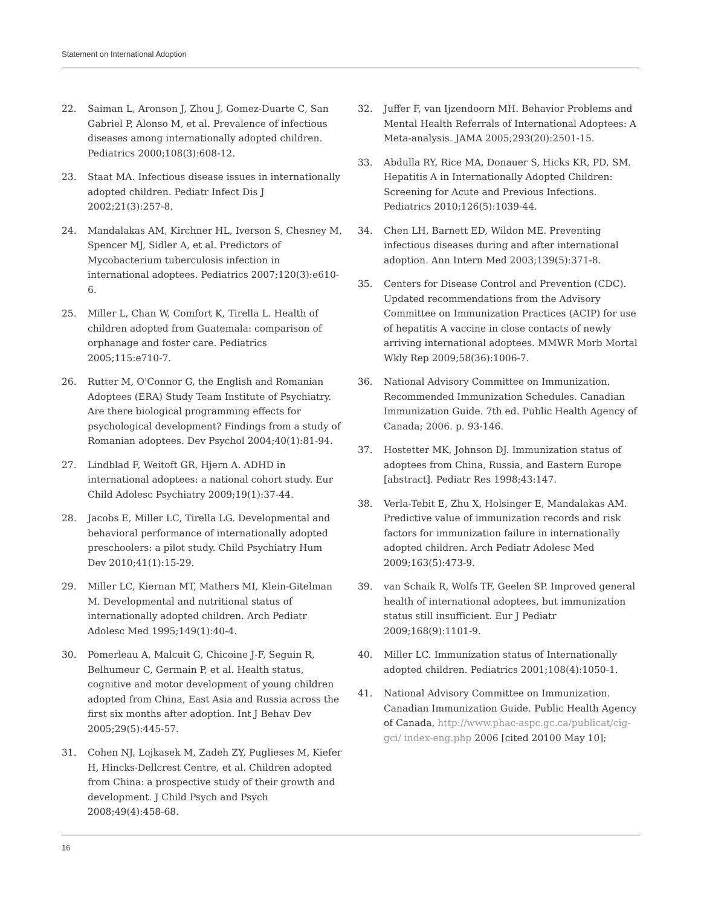Statement on International Adoption
22. Saiman L, Aronson J, Zhou J, Gomez-Duarte C, San Gabriel P, Alonso M, et al. Prevalence of infectious diseases among internationally adopted children. Pediatrics 2000;108(3):608-12.
23. Staat MA. Infectious disease issues in internationally adopted children. Pediatr Infect Dis J 2002;21(3):257-8.
24. Mandalakas AM, Kirchner HL, Iverson S, Chesney M, Spencer MJ, Sidler A, et al. Predictors of Mycobacterium tuberculosis infection in international adoptees. Pediatrics 2007;120(3):e610-6.
25. Miller L, Chan W, Comfort K, Tirella L. Health of children adopted from Guatemala: comparison of orphanage and foster care. Pediatrics 2005;115:e710-7.
26. Rutter M, O'Connor G, the English and Romanian Adoptees (ERA) Study Team Institute of Psychiatry. Are there biological programming effects for psychological development? Findings from a study of Romanian adoptees. Dev Psychol 2004;40(1):81-94.
27. Lindblad F, Weitoft GR, Hjern A. ADHD in international adoptees: a national cohort study. Eur Child Adolesc Psychiatry 2009;19(1):37-44.
28. Jacobs E, Miller LC, Tirella LG. Developmental and behavioral performance of internationally adopted preschoolers: a pilot study. Child Psychiatry Hum Dev 2010;41(1):15-29.
29. Miller LC, Kiernan MT, Mathers MI, Klein-Gitelman M. Developmental and nutritional status of internationally adopted children. Arch Pediatr Adolesc Med 1995;149(1):40-4.
30. Pomerleau A, Malcuit G, Chicoine J-F, Seguin R, Belhumeur C, Germain P, et al. Health status, cognitive and motor development of young children adopted from China, East Asia and Russia across the first six months after adoption. Int J Behav Dev 2005;29(5):445-57.
31. Cohen NJ, Lojkasek M, Zadeh ZY, Puglieses M, Kiefer H, Hincks-Dellcrest Centre, et al. Children adopted from China: a prospective study of their growth and development. J Child Psych and Psych 2008;49(4):458-68.
32. Juffer F, van Ijzendoorn MH. Behavior Problems and Mental Health Referrals of International Adoptees: A Meta-analysis. JAMA 2005;293(20):2501-15.
33. Abdulla RY, Rice MA, Donauer S, Hicks KR, PD, SM. Hepatitis A in Internationally Adopted Children: Screening for Acute and Previous Infections. Pediatrics 2010;126(5):1039-44.
34. Chen LH, Barnett ED, Wildon ME. Preventing infectious diseases during and after international adoption. Ann Intern Med 2003;139(5):371-8.
35. Centers for Disease Control and Prevention (CDC). Updated recommendations from the Advisory Committee on Immunization Practices (ACIP) for use of hepatitis A vaccine in close contacts of newly arriving international adoptees. MMWR Morb Mortal Wkly Rep 2009;58(36):1006-7.
36. National Advisory Committee on Immunization. Recommended Immunization Schedules. Canadian Immunization Guide. 7th ed. Public Health Agency of Canada; 2006. p. 93-146.
37. Hostetter MK, Johnson DJ. Immunization status of adoptees from China, Russia, and Eastern Europe [abstract]. Pediatr Res 1998;43:147.
38. Verla-Tebit E, Zhu X, Holsinger E, Mandalakas AM. Predictive value of immunization records and risk factors for immunization failure in internationally adopted children. Arch Pediatr Adolesc Med 2009;163(5):473-9.
39. van Schaik R, Wolfs TF, Geelen SP. Improved general health of international adoptees, but immunization status still insufficient. Eur J Pediatr 2009;168(9):1101-9.
40. Miller LC. Immunization status of Internationally adopted children. Pediatrics 2001;108(4):1050-1.
41. National Advisory Committee on Immunization. Canadian Immunization Guide. Public Health Agency of Canada, http://www.phac-aspc.gc.ca/publicat/cig-gci/ index-eng.php 2006 [cited 20100 May 10];
16